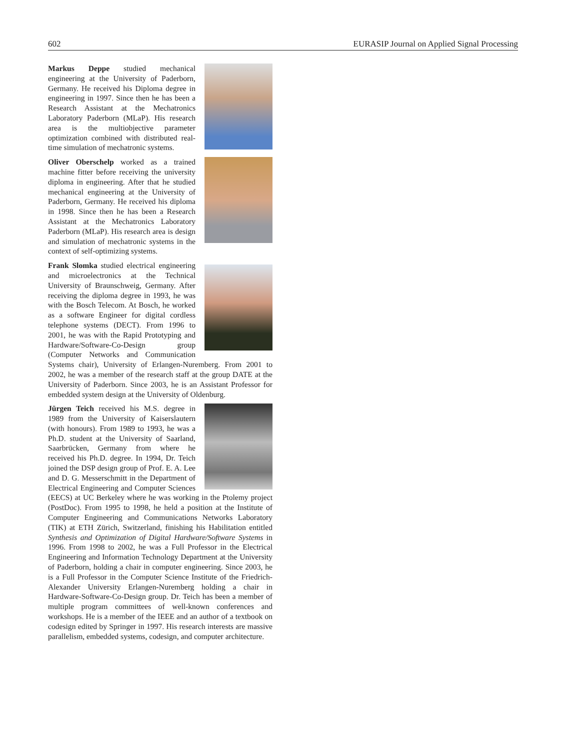602 EURASIP Journal on Applied Signal Processing
Markus Deppe studied mechanical engineering at the University of Paderborn, Germany. He received his Diploma degree in engineering in 1997. Since then he has been a Research Assistant at the Mechatronics Laboratory Paderborn (MLaP). His research area is the multiobjective parameter optimization combined with distributed real-time simulation of mechatronic systems.
Oliver Oberschelp worked as a trained machine fitter before receiving the university diploma in engineering. After that he studied mechanical engineering at the University of Paderborn, Germany. He received his diploma in 1998. Since then he has been a Research Assistant at the Mechatronics Laboratory Paderborn (MLaP). His research area is design and simulation of mechatronic systems in the context of self-optimizing systems.
Frank Slomka studied electrical engineering and microelectronics at the Technical University of Braunschweig, Germany. After receiving the diploma degree in 1993, he was with the Bosch Telecom. At Bosch, he worked as a software Engineer for digital cordless telephone systems (DECT). From 1996 to 2001, he was with the Rapid Prototyping and Hardware/Software-Co-Design group (Computer Networks and Communication Systems chair), University of Erlangen-Nuremberg. From 2001 to 2002, he was a member of the research staff at the group DATE at the University of Paderborn. Since 2003, he is an Assistant Professor for embedded system design at the University of Oldenburg.
Jürgen Teich received his M.S. degree in 1989 from the University of Kaiserslautern (with honours). From 1989 to 1993, he was a Ph.D. student at the University of Saarland, Saarbrücken, Germany from where he received his Ph.D. degree. In 1994, Dr. Teich joined the DSP design group of Prof. E. A. Lee and D. G. Messerschmitt in the Department of Electrical Engineering and Computer Sciences (EECS) at UC Berkeley where he was working in the Ptolemy project (PostDoc). From 1995 to 1998, he held a position at the Institute of Computer Engineering and Communications Networks Laboratory (TIK) at ETH Zürich, Switzerland, finishing his Habilitation entitled Synthesis and Optimization of Digital Hardware/Software Systems in 1996. From 1998 to 2002, he was a Full Professor in the Electrical Engineering and Information Technology Department at the University of Paderborn, holding a chair in computer engineering. Since 2003, he is a Full Professor in the Computer Science Institute of the Friedrich-Alexander University Erlangen-Nuremberg holding a chair in Hardware-Software-Co-Design group. Dr. Teich has been a member of multiple program committees of well-known conferences and workshops. He is a member of the IEEE and an author of a textbook on codesign edited by Springer in 1997. His research interests are massive parallelism, embedded systems, codesign, and computer architecture.